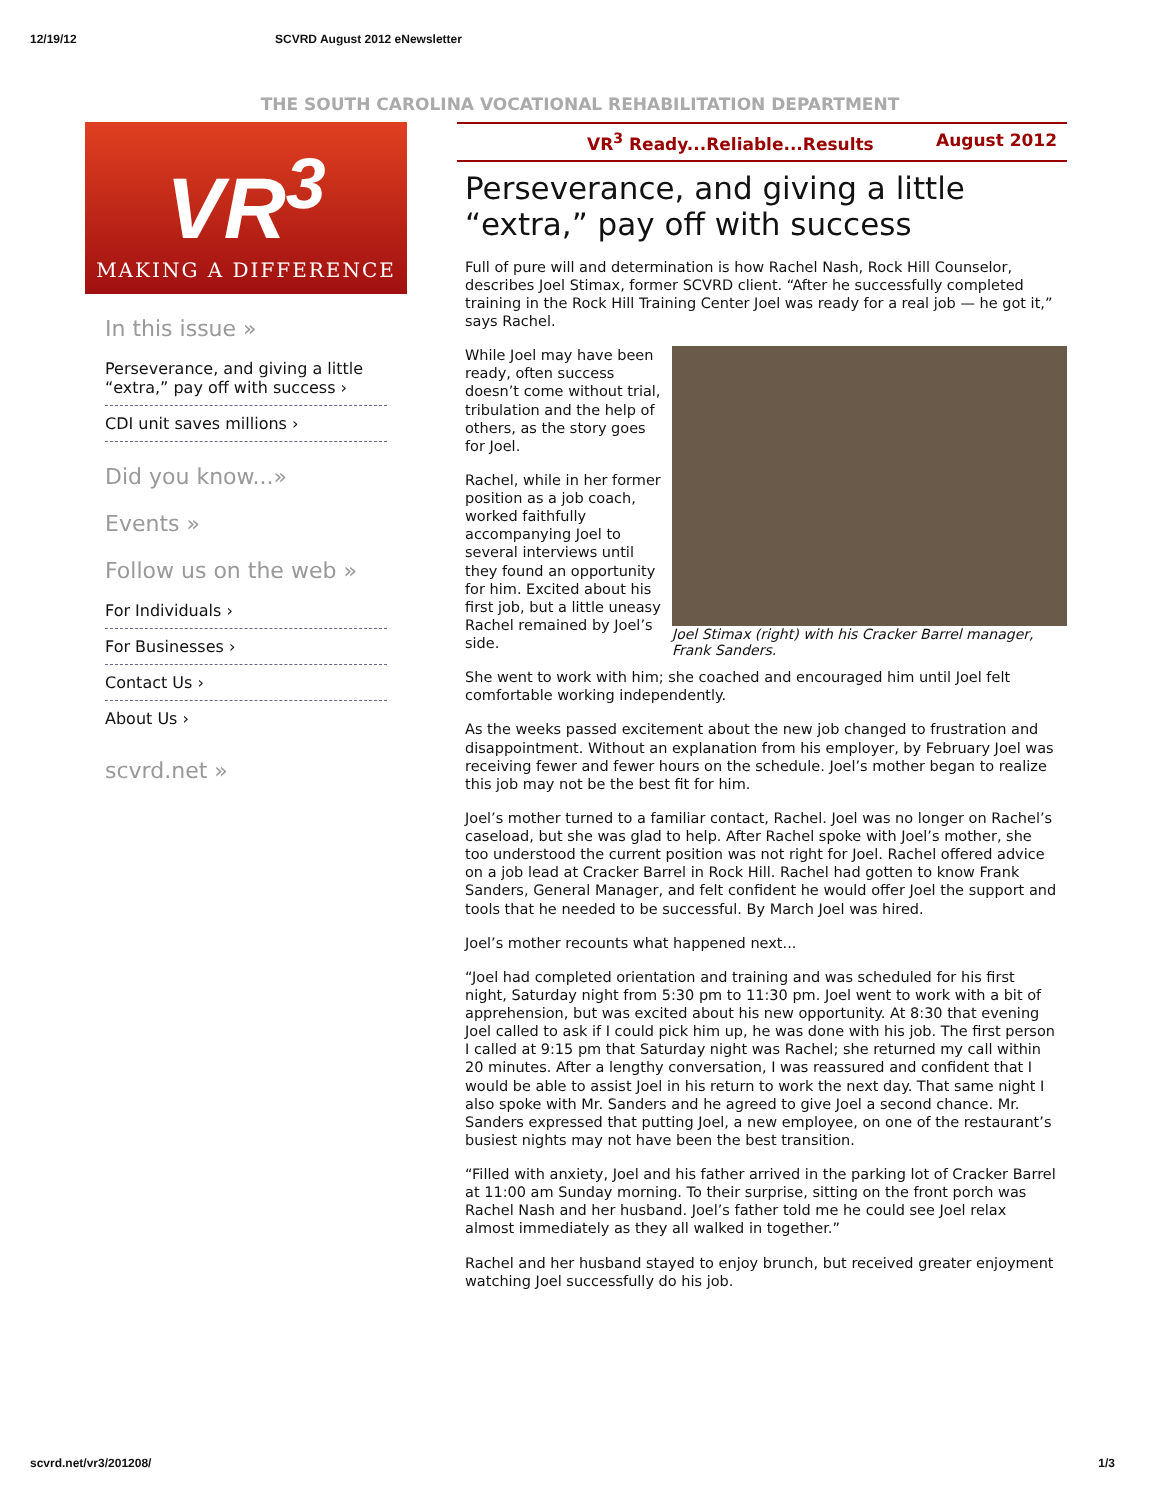12/19/12 SCVRD August 2012 eNewsletter
THE SOUTH CAROLINA VOCATIONAL REHABILITATION DEPARTMENT
VR<sup>3</sup>
MAKING A DIFFERENCE
In this issue »
Perseverance, and giving a little “extra,” pay off with success ›
CDI unit saves millions ›
Did you know...»
Events »
Follow us on the web »
For Individuals ›
For Businesses ›
Contact Us ›
About Us ›
scvrd.net »
VR<sup>3</sup> Ready...Reliable...Results August 2012
Perseverance, and giving a little “extra,” pay off with success
Full of pure will and determination is how Rachel Nash, Rock Hill Counselor, describes Joel Stimax, former SCVRD client. “After he successfully completed training in the Rock Hill Training Center Joel was ready for a real job — he got it,” says Rachel.
Joel Stimax (right) with his Cracker Barrel manager, Frank Sanders.
While Joel may have been ready, often success doesn’t come without trial, tribulation and the help of others, as the story goes for Joel.
Rachel, while in her former position as a job coach, worked faithfully accompanying Joel to several interviews until they found an opportunity for him. Excited about his first job, but a little uneasy Rachel remained by Joel’s side.
She went to work with him; she coached and encouraged him until Joel felt comfortable working independently.
As the weeks passed excitement about the new job changed to frustration and disappointment. Without an explanation from his employer, by February Joel was receiving fewer and fewer hours on the schedule. Joel’s mother began to realize this job may not be the best fit for him.
Joel’s mother turned to a familiar contact, Rachel. Joel was no longer on Rachel’s caseload, but she was glad to help. After Rachel spoke with Joel’s mother, she too understood the current position was not right for Joel. Rachel offered advice on a job lead at Cracker Barrel in Rock Hill. Rachel had gotten to know Frank Sanders, General Manager, and felt confident he would offer Joel the support and tools that he needed to be successful. By March Joel was hired.
Joel’s mother recounts what happened next...
“Joel had completed orientation and training and was scheduled for his first night, Saturday night from 5:30 pm to 11:30 pm. Joel went to work with a bit of apprehension, but was excited about his new opportunity. At 8:30 that evening Joel called to ask if I could pick him up, he was done with his job. The first person I called at 9:15 pm that Saturday night was Rachel; she returned my call within 20 minutes. After a lengthy conversation, I was reassured and confident that I would be able to assist Joel in his return to work the next day. That same night I also spoke with Mr. Sanders and he agreed to give Joel a second chance. Mr. Sanders expressed that putting Joel, a new employee, on one of the restaurant’s busiest nights may not have been the best transition.
“Filled with anxiety, Joel and his father arrived in the parking lot of Cracker Barrel at 11:00 am Sunday morning. To their surprise, sitting on the front porch was Rachel Nash and her husband. Joel’s father told me he could see Joel relax almost immediately as they all walked in together.”
Rachel and her husband stayed to enjoy brunch, but received greater enjoyment watching Joel successfully do his job.
scvrd.net/vr3/201208/ 1/3